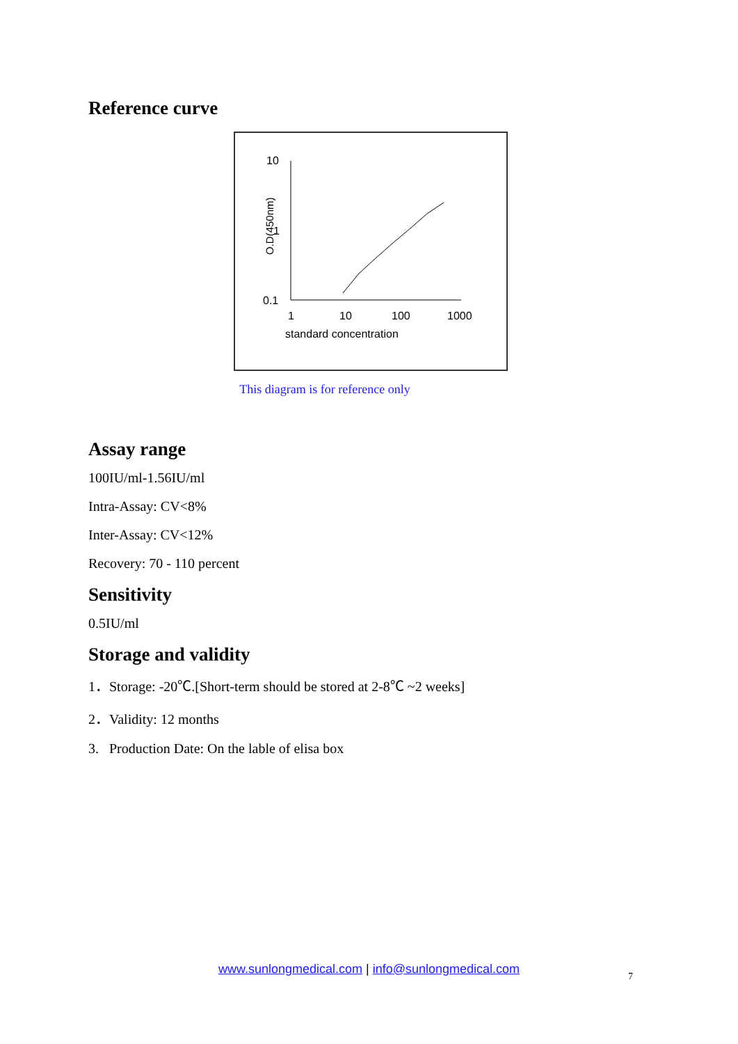Reference curve
10
1
0.1
O.D(450nm)
1
10
100
1000
standard concentration
This diagram is for reference only
Assay range
100IU/ml-1.56IU/ml
Intra-Assay: CV<8%
Inter-Assay: CV<12%
Recovery: 70 - 110 percent
Sensitivity
0.5IU/ml
Storage and validity
1．Storage: -20℃.[Short-term should be stored at 2-8℃ ~2 weeks]
2．Validity: 12 months
3. Production Date: On the lable of elisa box
www.sunlongmedical.com | info@sunlongmedical.com 7